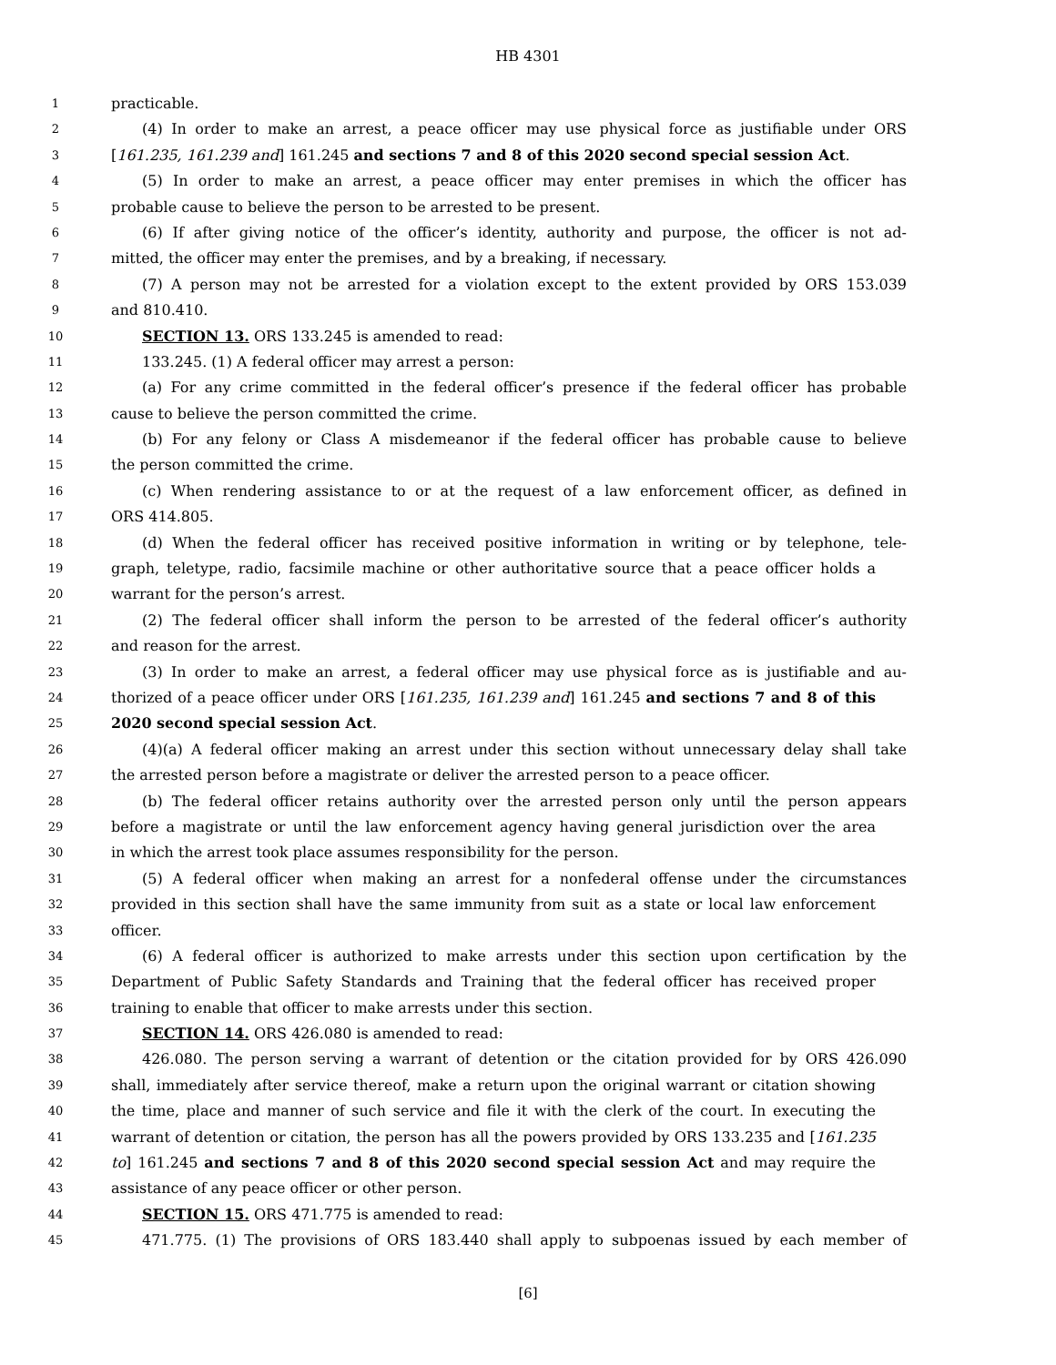HB 4301
1 practicable.
2 (4) In order to make an arrest, a peace officer may use physical force as justifiable under ORS
3 [161.235, 161.239 and] 161.245 and sections 7 and 8 of this 2020 second special session Act.
4 (5) In order to make an arrest, a peace officer may enter premises in which the officer has
5 probable cause to believe the person to be arrested to be present.
6 (6) If after giving notice of the officer’s identity, authority and purpose, the officer is not ad-
7 mitted, the officer may enter the premises, and by a breaking, if necessary.
8 (7) A person may not be arrested for a violation except to the extent provided by ORS 153.039
9 and 810.410.
10 SECTION 13. ORS 133.245 is amended to read:
11 133.245. (1) A federal officer may arrest a person:
12 (a) For any crime committed in the federal officer’s presence if the federal officer has probable
13 cause to believe the person committed the crime.
14 (b) For any felony or Class A misdemeanor if the federal officer has probable cause to believe
15 the person committed the crime.
16 (c) When rendering assistance to or at the request of a law enforcement officer, as defined in
17 ORS 414.805.
18 (d) When the federal officer has received positive information in writing or by telephone, tele-
19 graph, teletype, radio, facsimile machine or other authoritative source that a peace officer holds a
20 warrant for the person’s arrest.
21 (2) The federal officer shall inform the person to be arrested of the federal officer’s authority
22 and reason for the arrest.
23 (3) In order to make an arrest, a federal officer may use physical force as is justifiable and au-
24 thorized of a peace officer under ORS [161.235, 161.239 and] 161.245 and sections 7 and 8 of this
25 2020 second special session Act.
26 (4)(a) A federal officer making an arrest under this section without unnecessary delay shall take
27 the arrested person before a magistrate or deliver the arrested person to a peace officer.
28 (b) The federal officer retains authority over the arrested person only until the person appears
29 before a magistrate or until the law enforcement agency having general jurisdiction over the area
30 in which the arrest took place assumes responsibility for the person.
31 (5) A federal officer when making an arrest for a nonfederal offense under the circumstances
32 provided in this section shall have the same immunity from suit as a state or local law enforcement
33 officer.
34 (6) A federal officer is authorized to make arrests under this section upon certification by the
35 Department of Public Safety Standards and Training that the federal officer has received proper
36 training to enable that officer to make arrests under this section.
37 SECTION 14. ORS 426.080 is amended to read:
38 426.080. The person serving a warrant of detention or the citation provided for by ORS 426.090
39 shall, immediately after service thereof, make a return upon the original warrant or citation showing
40 the time, place and manner of such service and file it with the clerk of the court. In executing the
41 warrant of detention or citation, the person has all the powers provided by ORS 133.235 and [161.235
42 to] 161.245 and sections 7 and 8 of this 2020 second special session Act and may require the
43 assistance of any peace officer or other person.
44 SECTION 15. ORS 471.775 is amended to read:
45 471.775. (1) The provisions of ORS 183.440 shall apply to subpoenas issued by each member of
[6]